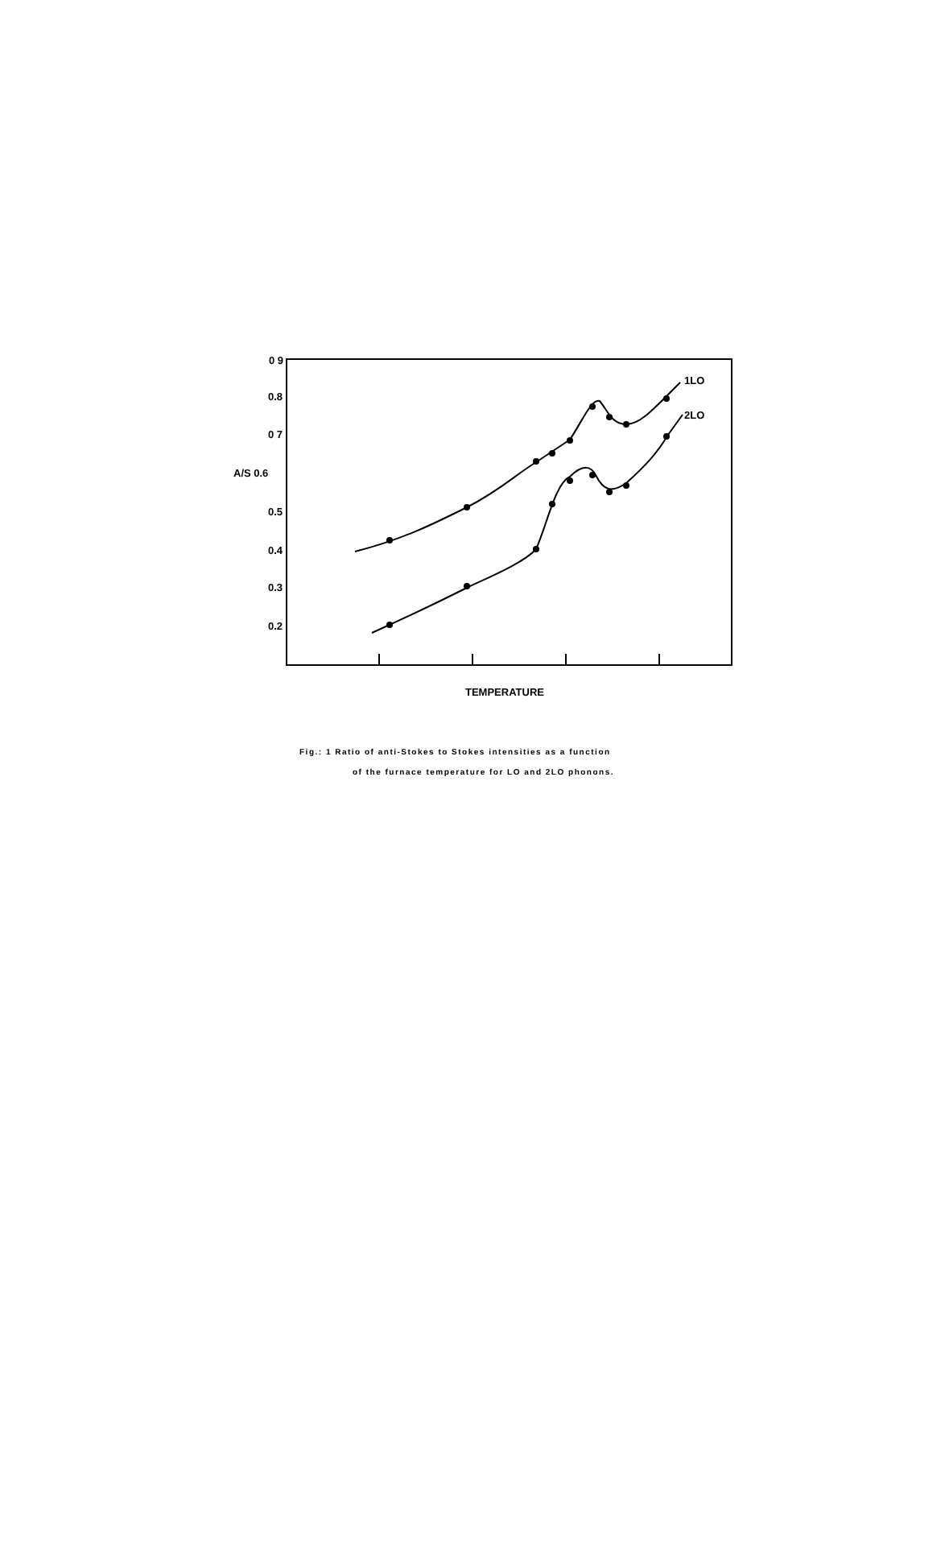0 9
0.8
0 7
A/S 0.6
0.5
0.4
0.3
0.2
1LO
2LO
TEMPERATURE
Fig.: 1 Ratio of anti-Stokes to Stokes intensities as a function
of the furnace temperature for LO and 2LO phonons.